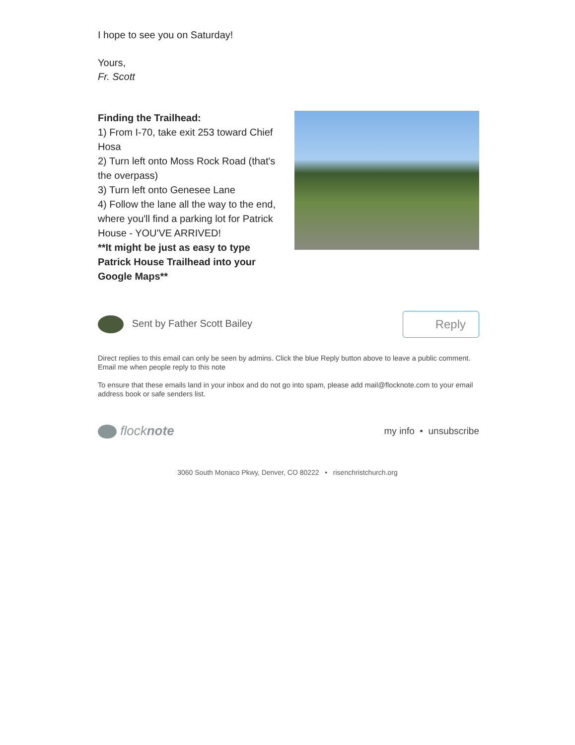I hope to see you on Saturday!
Yours,
Fr. Scott
Finding the Trailhead:
1) From I-70, take exit 253 toward Chief Hosa
2) Turn left onto Moss Rock Road (that's the overpass)
3) Turn left onto Genesee Lane
4) Follow the lane all the way to the end, where you'll find a parking lot for Patrick House - YOU'VE ARRIVED!
**It might be just as easy to type Patrick House Trailhead into your Google Maps**
Sent by Father Scott Bailey
Reply
Direct replies to this email can only be seen by admins. Click the blue Reply button above to leave a public comment.
Email me when people reply to this note
To ensure that these emails land in your inbox and do not go into spam, please add mail@flocknote.com to your email address book or safe senders list.
flocknote
my info • unsubscribe
3060 South Monaco Pkwy, Denver, CO 80222 • risenchristchurch.org